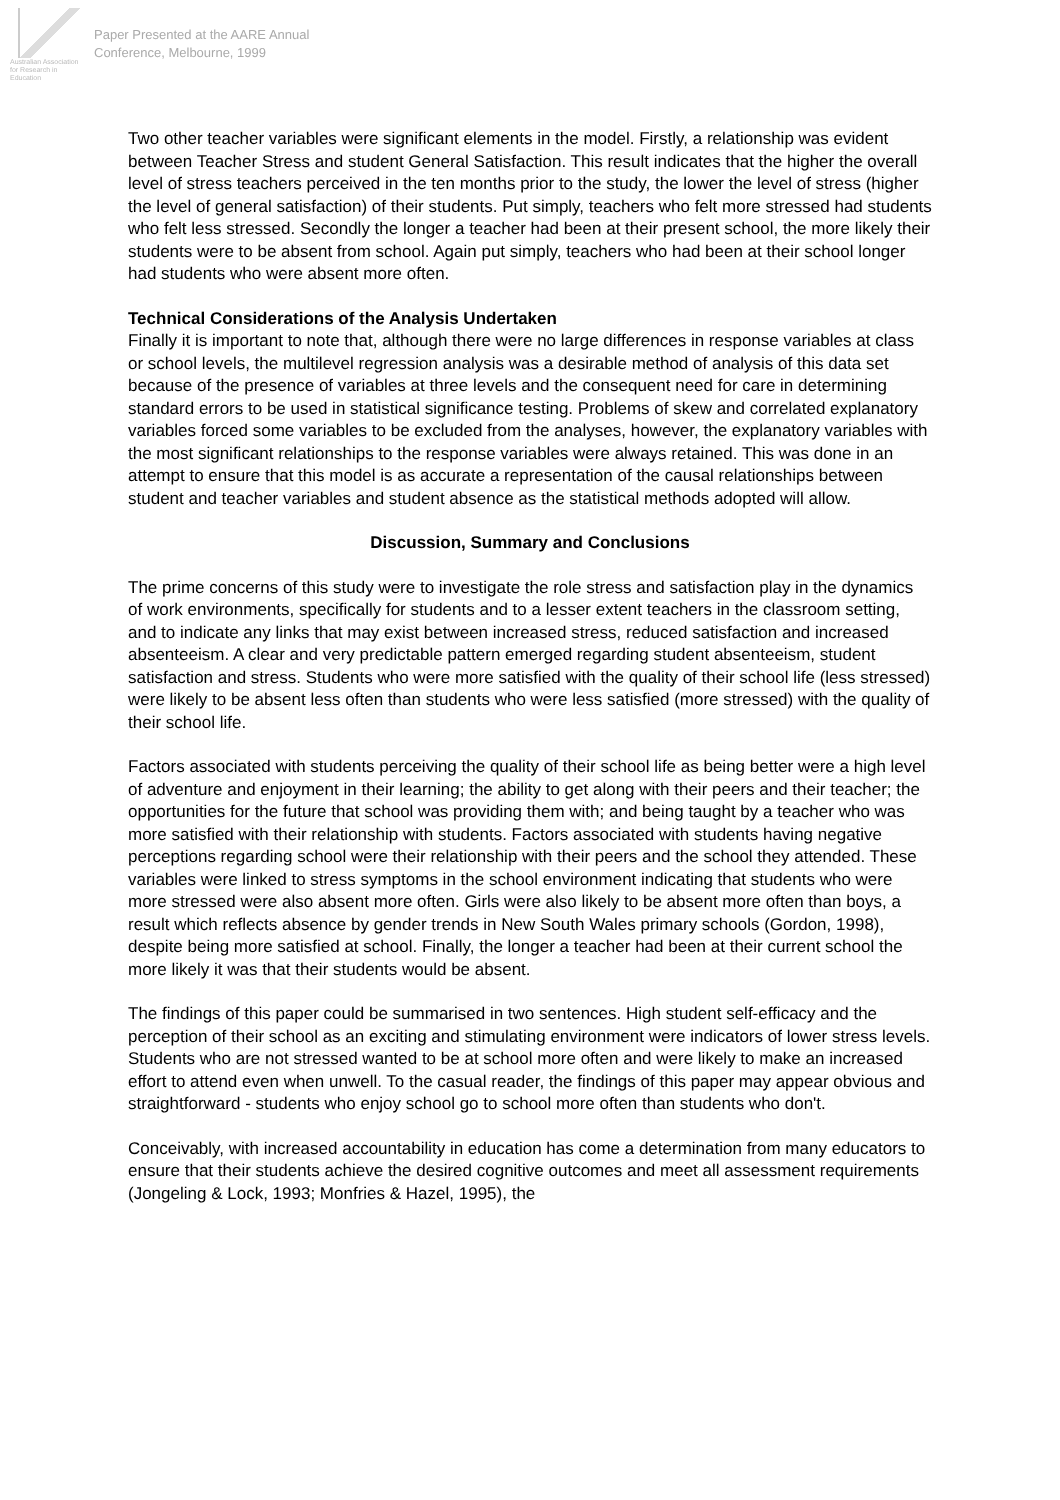Australian Association
for Research in Education
Paper Presented at the AARE Annual
Conference, Melbourne, 1999
Two other teacher variables were significant elements in the model. Firstly, a relationship was evident between Teacher Stress and student General Satisfaction. This result indicates that the higher the overall level of stress teachers perceived in the ten months prior to the study, the lower the level of stress (higher the level of general satisfaction) of their students. Put simply, teachers who felt more stressed had students who felt less stressed. Secondly the longer a teacher had been at their present school, the more likely their students were to be absent from school. Again put simply, teachers who had been at their school longer had students who were absent more often.
Technical Considerations of the Analysis Undertaken
Finally it is important to note that, although there were no large differences in response variables at class or school levels, the multilevel regression analysis was a desirable method of analysis of this data set because of the presence of variables at three levels and the consequent need for care in determining standard errors to be used in statistical significance testing. Problems of skew and correlated explanatory variables forced some variables to be excluded from the analyses, however, the explanatory variables with the most significant relationships to the response variables were always retained. This was done in an attempt to ensure that this model is as accurate a representation of the causal relationships between student and teacher variables and student absence as the statistical methods adopted will allow.
Discussion, Summary and Conclusions
The prime concerns of this study were to investigate the role stress and satisfaction play in the dynamics of work environments, specifically for students and to a lesser extent teachers in the classroom setting, and to indicate any links that may exist between increased stress, reduced satisfaction and increased absenteeism. A clear and very predictable pattern emerged regarding student absenteeism, student satisfaction and stress. Students who were more satisfied with the quality of their school life (less stressed) were likely to be absent less often than students who were less satisfied (more stressed) with the quality of their school life.
Factors associated with students perceiving the quality of their school life as being better were a high level of adventure and enjoyment in their learning; the ability to get along with their peers and their teacher; the opportunities for the future that school was providing them with; and being taught by a teacher who was more satisfied with their relationship with students. Factors associated with students having negative perceptions regarding school were their relationship with their peers and the school they attended. These variables were linked to stress symptoms in the school environment indicating that students who were more stressed were also absent more often. Girls were also likely to be absent more often than boys, a result which reflects absence by gender trends in New South Wales primary schools (Gordon, 1998), despite being more satisfied at school. Finally, the longer a teacher had been at their current school the more likely it was that their students would be absent.
The findings of this paper could be summarised in two sentences. High student self-efficacy and the perception of their school as an exciting and stimulating environment were indicators of lower stress levels. Students who are not stressed wanted to be at school more often and were likely to make an increased effort to attend even when unwell. To the casual reader, the findings of this paper may appear obvious and straightforward - students who enjoy school go to school more often than students who don't.
Conceivably, with increased accountability in education has come a determination from many educators to ensure that their students achieve the desired cognitive outcomes and meet all assessment requirements (Jongeling & Lock, 1993; Monfries & Hazel, 1995), the